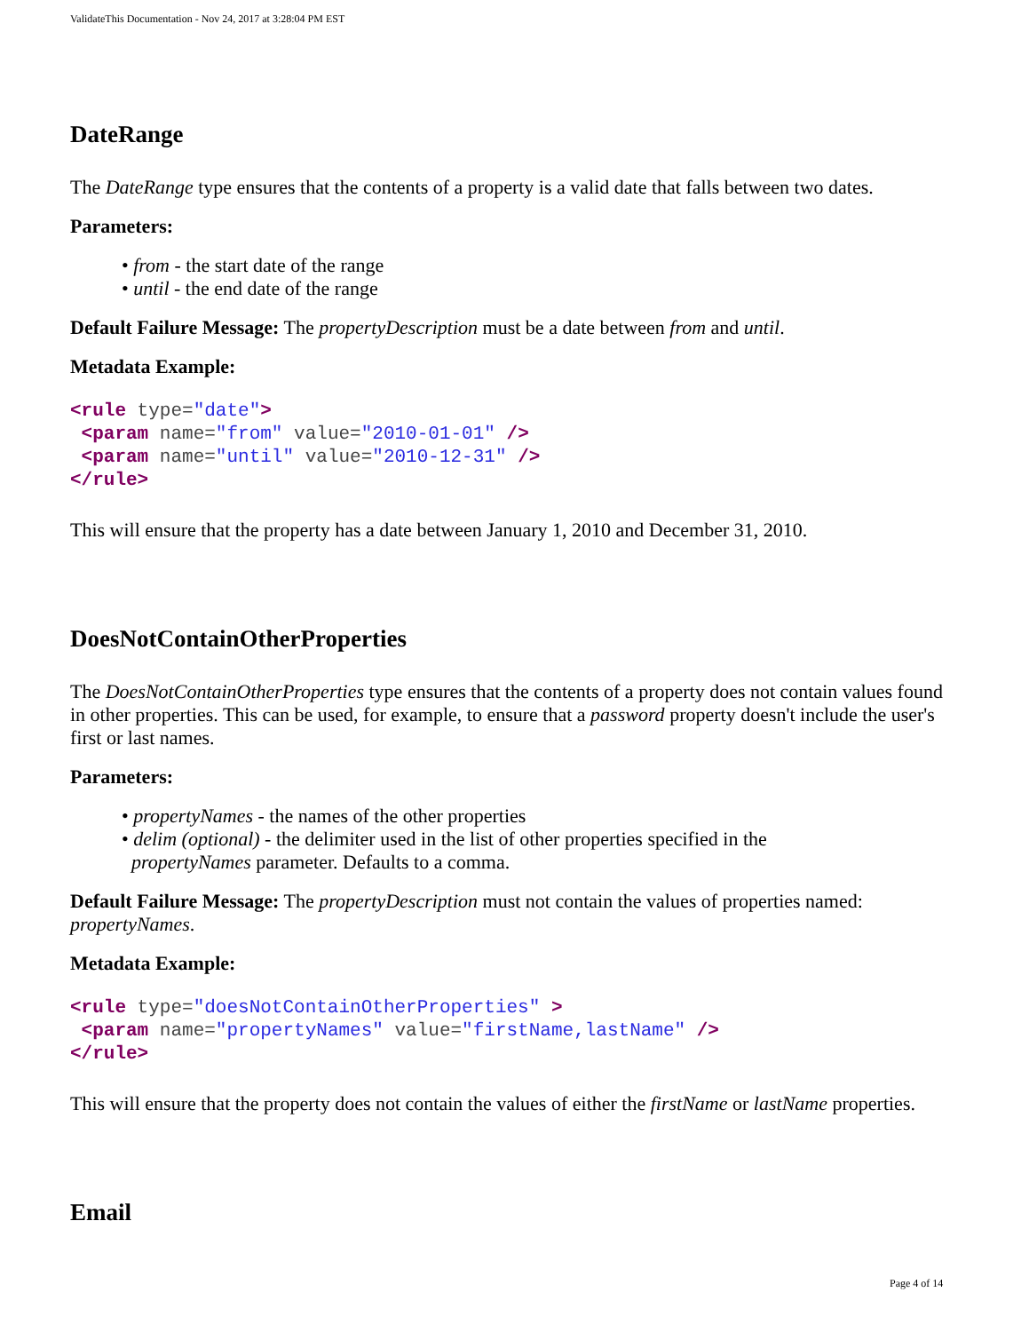ValidateThis Documentation - Nov 24, 2017 at 3:28:04 PM EST
DateRange
The DateRange type ensures that the contents of a property is a valid date that falls between two dates.
Parameters:
• from - the start date of the range
• until - the end date of the range
Default Failure Message: The propertyDescription must be a date between from and until.
Metadata Example:
<rule type="date">
 <param name="from" value="2010-01-01" />
 <param name="until" value="2010-12-31" />
</rule>
This will ensure that the property has a date between January 1, 2010 and December 31, 2010.
DoesNotContainOtherProperties
The DoesNotContainOtherProperties type ensures that the contents of a property does not contain values found in other properties. This can be used, for example, to ensure that a password property doesn't include the user's first or last names.
Parameters:
• propertyNames - the names of the other properties
• delim (optional) - the delimiter used in the list of other properties specified in the
propertyNames parameter. Defaults to a comma.
Default Failure Message: The propertyDescription must not contain the values of properties named: propertyNames.
Metadata Example:
<rule type="doesNotContainOtherProperties" >
 <param name="propertyNames" value="firstName,lastName" />
</rule>
This will ensure that the property does not contain the values of either the firstName or lastName properties.
Email
Page 4 of 14